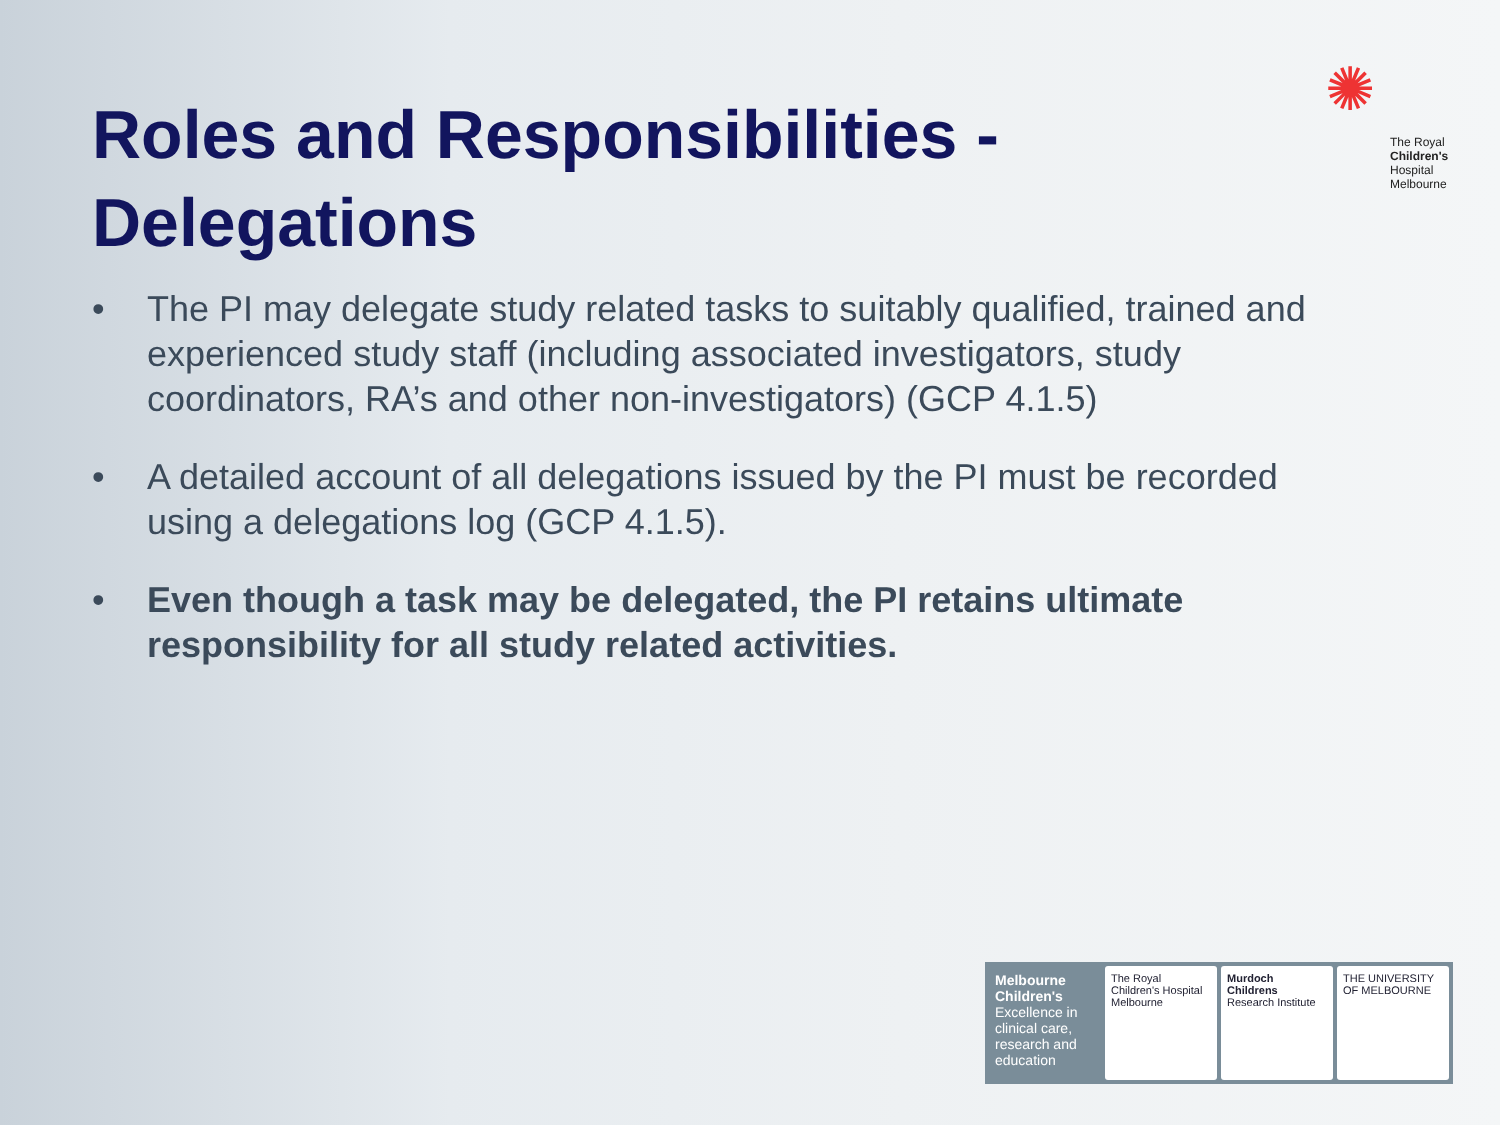✺
The Royal
Children's
Hospital
Melbourne
Roles and Responsibilities - Delegations
• The PI may delegate study related tasks to suitably qualified, trained and experienced study staff (including associated investigators, study coordinators, RA’s and other non-investigators) (GCP 4.1.5)
• A detailed account of all delegations issued by the PI must be recorded using a delegations log (GCP 4.1.5).
• Even though a task may be delegated, the PI retains ultimate responsibility for all study related activities.
Melbourne Children's
Excellence in clinical care, research and education
The Royal Children's Hospital Melbourne
Murdoch Childrens Research Institute
THE UNIVERSITY OF MELBOURNE